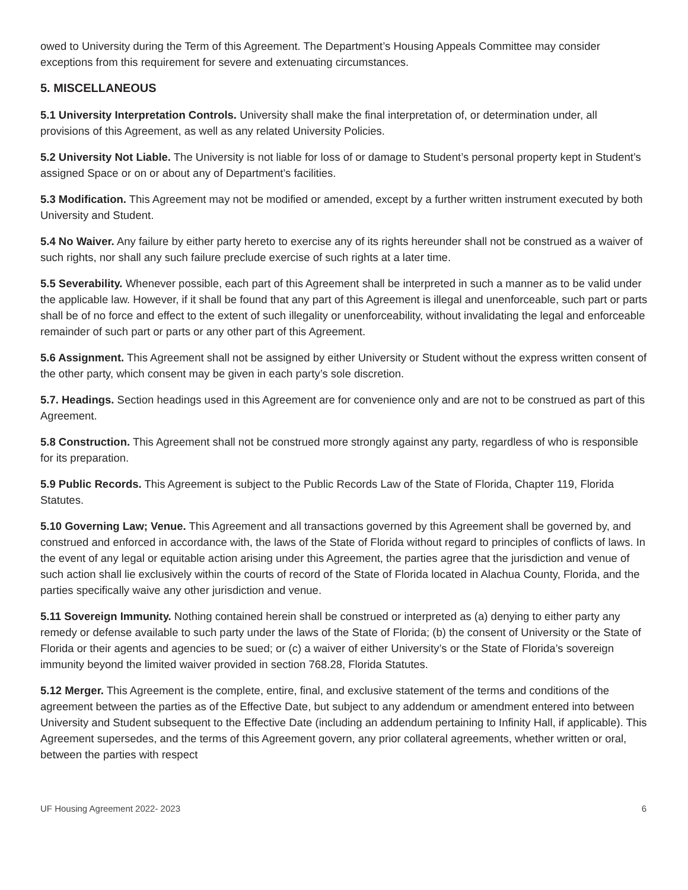owed to University during the Term of this Agreement. The Department’s Housing Appeals Committee may consider exceptions from this requirement for severe and extenuating circumstances.
5. MISCELLANEOUS
5.1 University Interpretation Controls. University shall make the final interpretation of, or determination under, all provisions of this Agreement, as well as any related University Policies.
5.2 University Not Liable. The University is not liable for loss of or damage to Student’s personal property kept in Student’s assigned Space or on or about any of Department’s facilities.
5.3 Modification. This Agreement may not be modified or amended, except by a further written instrument executed by both University and Student.
5.4 No Waiver. Any failure by either party hereto to exercise any of its rights hereunder shall not be construed as a waiver of such rights, nor shall any such failure preclude exercise of such rights at a later time.
5.5 Severability. Whenever possible, each part of this Agreement shall be interpreted in such a manner as to be valid under the applicable law. However, if it shall be found that any part of this Agreement is illegal and unenforceable, such part or parts shall be of no force and effect to the extent of such illegality or unenforceability, without invalidating the legal and enforceable remainder of such part or parts or any other part of this Agreement.
5.6 Assignment. This Agreement shall not be assigned by either University or Student without the express written consent of the other party, which consent may be given in each party’s sole discretion.
5.7. Headings. Section headings used in this Agreement are for convenience only and are not to be construed as part of this Agreement.
5.8 Construction. This Agreement shall not be construed more strongly against any party, regardless of who is responsible for its preparation.
5.9 Public Records. This Agreement is subject to the Public Records Law of the State of Florida, Chapter 119, Florida Statutes.
5.10 Governing Law; Venue. This Agreement and all transactions governed by this Agreement shall be governed by, and construed and enforced in accordance with, the laws of the State of Florida without regard to principles of conflicts of laws. In the event of any legal or equitable action arising under this Agreement, the parties agree that the jurisdiction and venue of such action shall lie exclusively within the courts of record of the State of Florida located in Alachua County, Florida, and the parties specifically waive any other jurisdiction and venue.
5.11 Sovereign Immunity. Nothing contained herein shall be construed or interpreted as (a) denying to either party any remedy or defense available to such party under the laws of the State of Florida; (b) the consent of University or the State of Florida or their agents and agencies to be sued; or (c) a waiver of either University’s or the State of Florida’s sovereign immunity beyond the limited waiver provided in section 768.28, Florida Statutes.
5.12 Merger. This Agreement is the complete, entire, final, and exclusive statement of the terms and conditions of the agreement between the parties as of the Effective Date, but subject to any addendum or amendment entered into between University and Student subsequent to the Effective Date (including an addendum pertaining to Infinity Hall, if applicable). This Agreement supersedes, and the terms of this Agreement govern, any prior collateral agreements, whether written or oral, between the parties with respect
UF Housing Agreement 2022- 2023 6